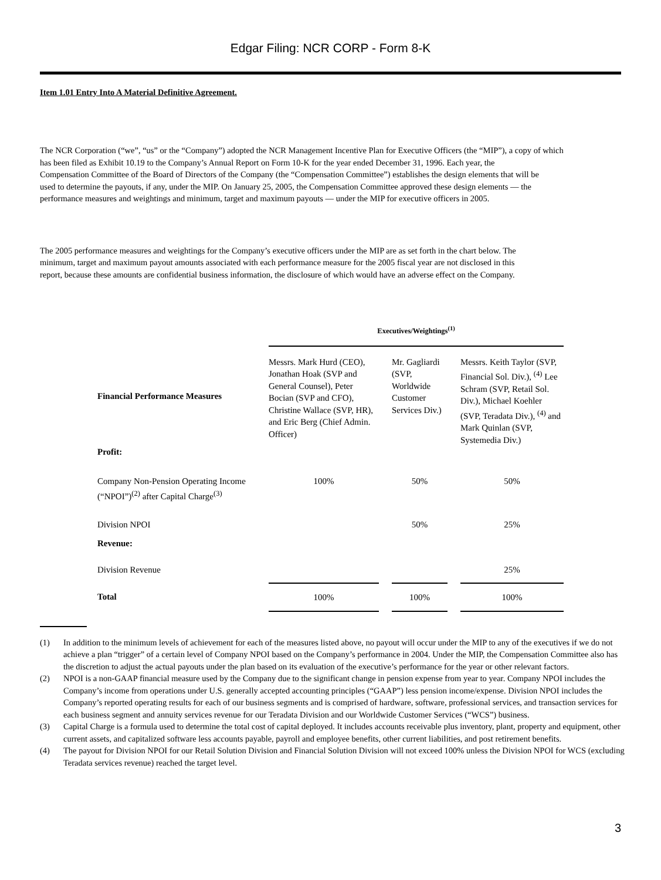Edgar Filing: NCR CORP - Form 8-K
Item 1.01 Entry Into A Material Definitive Agreement.
The NCR Corporation (“we”, “us” or the “Company”) adopted the NCR Management Incentive Plan for Executive Officers (the “MIP”), a copy of which
has been filed as Exhibit 10.19 to the Company’s Annual Report on Form 10-K for the year ended December 31, 1996. Each year, the
Compensation Committee of the Board of Directors of the Company (the “Compensation Committee”) establishes the design elements that will be
used to determine the payouts, if any, under the MIP. On January 25, 2005, the Compensation Committee approved these design elements — the
performance measures and weightings and minimum, target and maximum payouts — under the MIP for executive officers in 2005.
The 2005 performance measures and weightings for the Company’s executive officers under the MIP are as set forth in the chart below. The
minimum, target and maximum payout amounts associated with each performance measure for the 2005 fiscal year are not disclosed in this
report, because these amounts are confidential business information, the disclosure of which would have an adverse effect on the Company.
| | Executives/Weightings<sup>(1)</sup> | | | | |
| Financial Performance Measures | Messrs. Mark Hurd (CEO), Jonathan Hoak (SVP and General Counsel), Peter Bocian (SVP and CFO), Christine Wallace (SVP, HR), and Eric Berg (Chief Admin. Officer) | | Mr. Gagliardi (SVP, Worldwide Customer Services Div.) | | Messrs. Keith Taylor (SVP, Financial Sol. Div.), <sup>(4)</sup> Lee Schram (SVP, Retail Sol. Div.), Michael Koehler (SVP, Teradata Div.), <sup>(4)</sup> and Mark Quinlan (SVP, Systemedia Div.) |
| Profit: | | | | | |
| Company Non-Pension Operating Income (“NPOI”)<sup>(2)</sup> after Capital Charge<sup>(3)</sup> | 100% | | 50% | | 50% |
| Division NPOI | | | 50% | | 25% |
| Revenue: | | | | | |
| Division Revenue | | | | | 25% |
| Total | 100% | | 100% | | 100% |
(1) In addition to the minimum levels of achievement for each of the measures listed above, no payout will occur under the MIP to any of the executives if we do not achieve a plan “trigger” of a certain level of Company NPOI based on the Company’s performance in 2004. Under the MIP, the Compensation Committee also has the discretion to adjust the actual payouts under the plan based on its evaluation of the executive’s performance for the year or other relevant factors.
(2) NPOI is a non-GAAP financial measure used by the Company due to the significant change in pension expense from year to year. Company NPOI includes the Company’s income from operations under U.S. generally accepted accounting principles (“GAAP”) less pension income/expense. Division NPOI includes the Company’s reported operating results for each of our business segments and is comprised of hardware, software, professional services, and transaction services for each business segment and annuity services revenue for our Teradata Division and our Worldwide Customer Services (“WCS”) business.
(3) Capital Charge is a formula used to determine the total cost of capital deployed. It includes accounts receivable plus inventory, plant, property and equipment, other current assets, and capitalized software less accounts payable, payroll and employee benefits, other current liabilities, and post retirement benefits.
(4) The payout for Division NPOI for our Retail Solution Division and Financial Solution Division will not exceed 100% unless the Division NPOI for WCS (excluding Teradata services revenue) reached the target level.
3